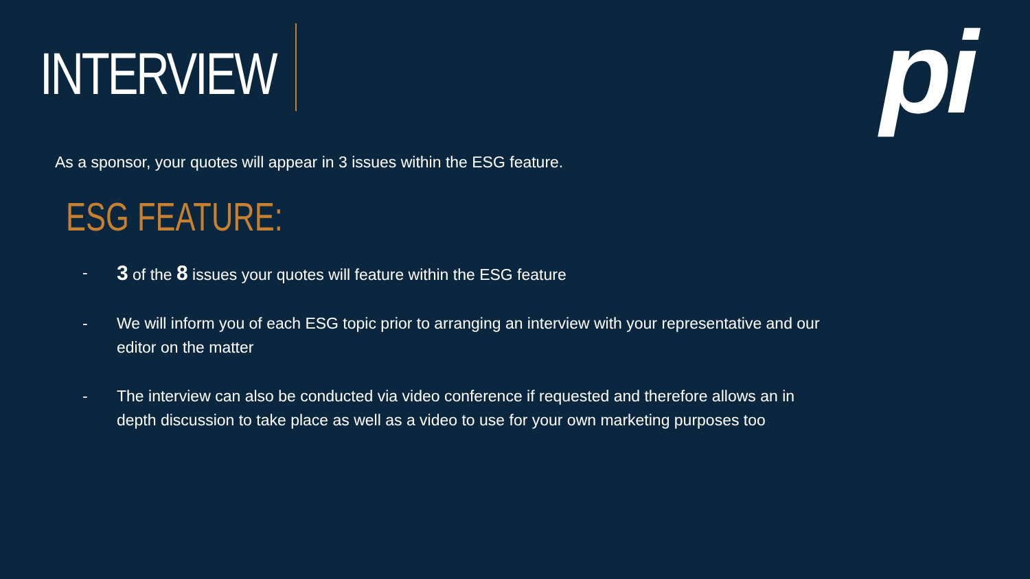INTERVIEW pi
As a sponsor, your quotes will appear in 3 issues within the ESG feature.
ESG FEATURE:
- 3 of the 8 issues your quotes will feature within the ESG feature
- We will inform you of each ESG topic prior to arranging an interview with your representative and our editor on the matter
- The interview can also be conducted via video conference if requested and therefore allows an in depth discussion to take place as well as a video to use for your own marketing purposes too